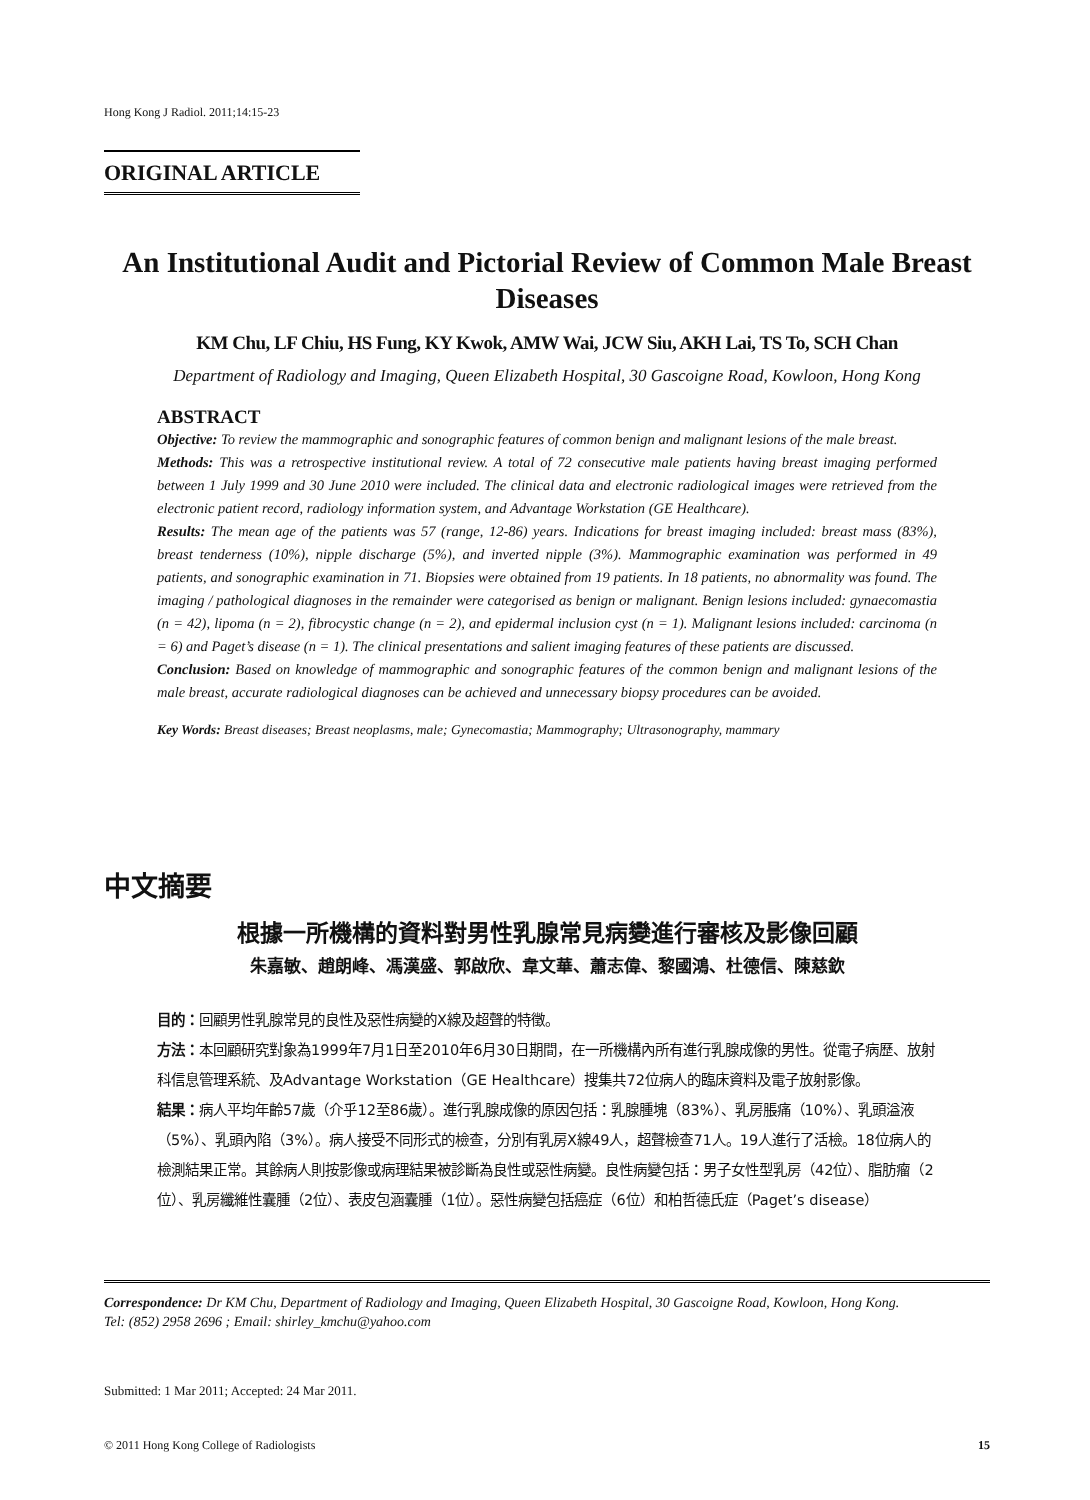Hong Kong J Radiol. 2011;14:15-23
ORIGINAL ARTICLE
An Institutional Audit and Pictorial Review of Common Male Breast Diseases
KM Chu, LF Chiu, HS Fung, KY Kwok, AMW Wai, JCW Siu, AKH Lai, TS To, SCH Chan
Department of Radiology and Imaging, Queen Elizabeth Hospital, 30 Gascoigne Road, Kowloon, Hong Kong
ABSTRACT
Objective: To review the mammographic and sonographic features of common benign and malignant lesions of the male breast.
Methods: This was a retrospective institutional review. A total of 72 consecutive male patients having breast imaging performed between 1 July 1999 and 30 June 2010 were included. The clinical data and electronic radiological images were retrieved from the electronic patient record, radiology information system, and Advantage Workstation (GE Healthcare).
Results: The mean age of the patients was 57 (range, 12-86) years. Indications for breast imaging included: breast mass (83%), breast tenderness (10%), nipple discharge (5%), and inverted nipple (3%). Mammographic examination was performed in 49 patients, and sonographic examination in 71. Biopsies were obtained from 19 patients. In 18 patients, no abnormality was found. The imaging / pathological diagnoses in the remainder were categorised as benign or malignant. Benign lesions included: gynaecomastia (n = 42), lipoma (n = 2), fibrocystic change (n = 2), and epidermal inclusion cyst (n = 1). Malignant lesions included: carcinoma (n = 6) and Paget’s disease (n = 1). The clinical presentations and salient imaging features of these patients are discussed.
Conclusion: Based on knowledge of mammographic and sonographic features of the common benign and malignant lesions of the male breast, accurate radiological diagnoses can be achieved and unnecessary biopsy procedures can be avoided.
Key Words: Breast diseases; Breast neoplasms, male; Gynecomastia; Mammography; Ultrasonography, mammary
中文摘要
根據一所機構的資料對男性乳腺常見病變進行審核及影像回顧
朱嘉敏、趙朗峰、馮漢盛、郭啟欣、韋文華、蕭志偉、黎國鴻、杜德信、陳慈欽
目的：回顧男性乳腺常見的良性及惡性病變的X線及超聲的特徵。
方法：本回顧研究對象為1999年7月1日至2010年6月30日期間，在一所機構內所有進行乳腺成像的男性。從電子病歷、放射科信息管理系統、及Advantage Workstation（GE Healthcare）搜集共72位病人的臨床資料及電子放射影像。
結果：病人平均年齡57歲（介乎12至86歲）。進行乳腺成像的原因包括：乳腺腫塊（83%）、乳房脹痛（10%）、乳頭溢液（5%）、乳頭內陷（3%）。病人接受不同形式的檢查，分別有乳房X線49人，超聲檢查71人。19人進行了活檢。18位病人的檢測結果正常。其餘病人則按影像或病理結果被診斷為良性或惡性病變。良性病變包括：男子女性型乳房（42位）、脂肪瘤（2位）、乳房纖維性囊腫（2位）、表皮包涵囊腫（1位）。惡性病變包括癌症（6位）和柏哲德氏症（Paget’s disease）
Correspondence: Dr KM Chu, Department of Radiology and Imaging, Queen Elizabeth Hospital, 30 Gascoigne Road, Kowloon, Hong Kong.
Tel: (852) 2958 2696 ; Email: shirley_kmchu@yahoo.com
Submitted: 1 Mar 2011; Accepted: 24 Mar 2011.
© 2011 Hong Kong College of Radiologists 15